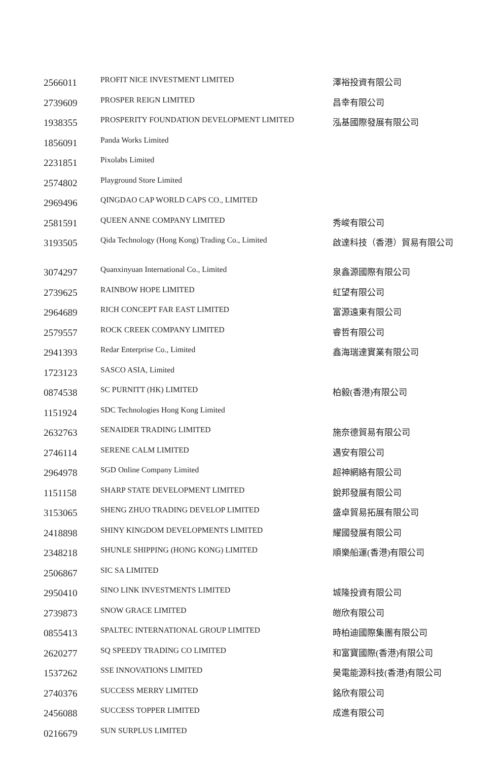| 2566011 | PROFIT NICE INVESTMENT LIMITED | 澤裕投資有限公司 |
| 2739609 | PROSPER REIGN LIMITED | 昌幸有限公司 |
| 1938355 | PROSPERITY FOUNDATION DEVELOPMENT LIMITED | 泓基國際發展有限公司 |
| 1856091 | Panda Works Limited | |
| 2231851 | Pixolabs Limited | |
| 2574802 | Playground Store Limited | |
| 2969496 | QINGDAO CAP WORLD CAPS CO., LIMITED | |
| 2581591 | QUEEN ANNE COMPANY LIMITED | 秀峻有限公司 |
| 3193505 | Qida Technology (Hong Kong) Trading Co., Limited | 啟達科技（香港）貿易有限公司 |
| 3074297 | Quanxinyuan International Co., Limited | 泉鑫源國際有限公司 |
| 2739625 | RAINBOW HOPE LIMITED | 虹望有限公司 |
| 2964689 | RICH CONCEPT FAR EAST LIMITED | 富源遠東有限公司 |
| 2579557 | ROCK CREEK COMPANY LIMITED | 睿哲有限公司 |
| 2941393 | Redar Enterprise Co., Limited | 鑫海瑞達實業有限公司 |
| 1723123 | SASCO ASIA, Limited | |
| 0874538 | SC PURNITT (HK) LIMITED | 柏毅(香港)有限公司 |
| 1151924 | SDC Technologies Hong Kong Limited | |
| 2632763 | SENAIDER TRADING LIMITED | 施奈德貿易有限公司 |
| 2746114 | SERENE CALM LIMITED | 遇安有限公司 |
| 2964978 | SGD Online Company Limited | 超神網絡有限公司 |
| 1151158 | SHARP STATE DEVELOPMENT LIMITED | 銳邦發展有限公司 |
| 3153065 | SHENG ZHUO TRADING DEVELOP LIMITED | 盛卓貿易拓展有限公司 |
| 2418898 | SHINY KINGDOM DEVELOPMENTS LIMITED | 耀國發展有限公司 |
| 2348218 | SHUNLE SHIPPING (HONG KONG) LIMITED | 順樂船運(香港)有限公司 |
| 2506867 | SIC SA LIMITED | |
| 2950410 | SINO LINK INVESTMENTS LIMITED | 城隆投資有限公司 |
| 2739873 | SNOW GRACE LIMITED | 皚欣有限公司 |
| 0855413 | SPALTEC INTERNATIONAL GROUP LIMITED | 時柏迪國際集團有限公司 |
| 2620277 | SQ SPEEDY TRADING CO LIMITED | 和富寶國際(香港)有限公司 |
| 1537262 | SSE INNOVATIONS LIMITED | 昊電能源科技(香港)有限公司 |
| 2740376 | SUCCESS MERRY LIMITED | 銘欣有限公司 |
| 2456088 | SUCCESS TOPPER LIMITED | 成進有限公司 |
| 0216679 | SUN SURPLUS LIMITED | |